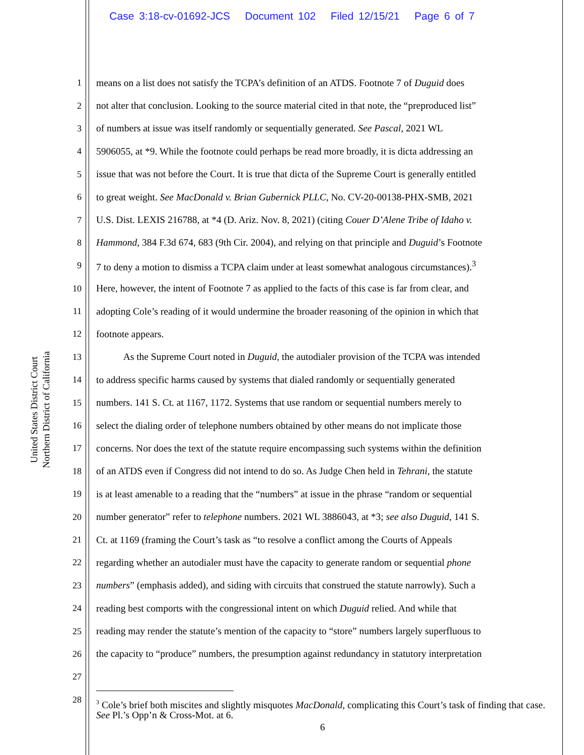Case 3:18-cv-01692-JCS Document 102 Filed 12/15/21 Page 6 of 7
United States District Court
Northern District of California
1 means on a list does not satisfy the TCPA’s definition of an ATDS. Footnote 7 of Duguid does
2 not alter that conclusion. Looking to the source material cited in that note, the “preproduced list”
3 of numbers at issue was itself randomly or sequentially generated. See Pascal, 2021 WL
4 5906055, at *9. While the footnote could perhaps be read more broadly, it is dicta addressing an
5 issue that was not before the Court. It is true that dicta of the Supreme Court is generally entitled
6 to great weight. See MacDonald v. Brian Gubernick PLLC, No. CV-20-00138-PHX-SMB, 2021
7 U.S. Dist. LEXIS 216788, at *4 (D. Ariz. Nov. 8, 2021) (citing Couer D’Alene Tribe of Idaho v.
8 Hammond, 384 F.3d 674, 683 (9th Cir. 2004), and relying on that principle and Duguid’s Footnote
9 7 to deny a motion to dismiss a TCPA claim under at least somewhat analogous circumstances).<sup>3</sup>
10 Here, however, the intent of Footnote 7 as applied to the facts of this case is far from clear, and
11 adopting Cole’s reading of it would undermine the broader reasoning of the opinion in which that
12 footnote appears.
13 As the Supreme Court noted in Duguid, the autodialer provision of the TCPA was intended
14 to address specific harms caused by systems that dialed randomly or sequentially generated
15 numbers. 141 S. Ct. at 1167, 1172. Systems that use random or sequential numbers merely to
16 select the dialing order of telephone numbers obtained by other means do not implicate those
17 concerns. Nor does the text of the statute require encompassing such systems within the definition
18 of an ATDS even if Congress did not intend to do so. As Judge Chen held in Tehrani, the statute
19 is at least amenable to a reading that the “numbers” at issue in the phrase “random or sequential
20 number generator” refer to telephone numbers. 2021 WL 3886043, at *3; see also Duguid, 141 S.
21 Ct. at 1169 (framing the Court’s task as “to resolve a conflict among the Courts of Appeals
22 regarding whether an autodialer must have the capacity to generate random or sequential phone
23 numbers” (emphasis added), and siding with circuits that construed the statute narrowly). Such a
24 reading best comports with the congressional intent on which Duguid relied. And while that
25 reading may render the statute’s mention of the capacity to “store” numbers largely superfluous to
26 the capacity to “produce” numbers, the presumption against redundancy in statutory interpretation
27
28
<sup>3</sup> Cole’s brief both miscites and slightly misquotes MacDonald, complicating this Court’s task of finding that case. See Pl.’s Opp’n & Cross-Mot. at 6.
6